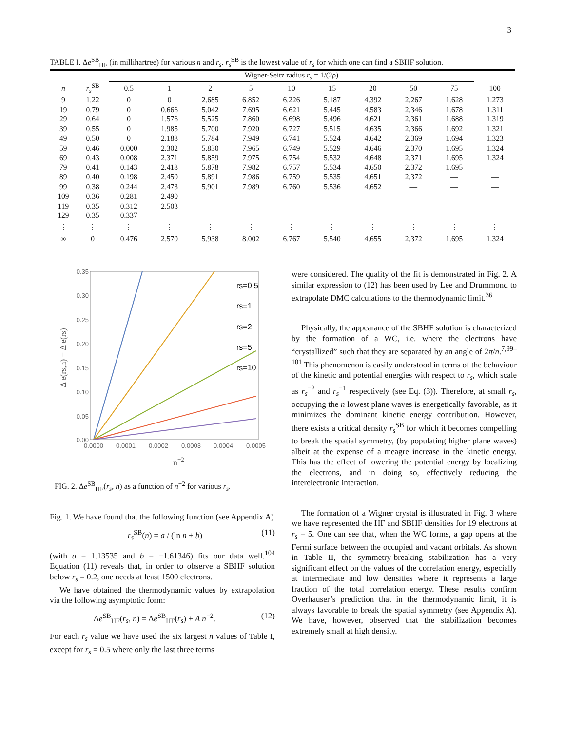3
TABLE I. Δe<sup>SB</sup><sub>HF</sub> (in millihartree) for various n and r<sub>s</sub>. r<sub>s</sub><sup>SB</sup> is the lowest value of r<sub>s</sub> for which one can find a SBHF solution.
| | | Wigner-Seitz radius r<sub>s</sub> = 1/(2 ρ ) | | | | | | | | | |
| --- | --- | --- | --- | --- | --- | --- | --- | --- | --- | --- | --- |
| n | r<sub>s</sub><sup>SB</sup> | 0.5 | 1 | 2 | 5 | 10 | 15 | 20 | 50 | 75 | 100 |
| 9 | 1.22 | 0 | 0 | 2.685 | 6.852 | 6.226 | 5.187 | 4.392 | 2.267 | 1.628 | 1.273 |
| 19 | 0.79 | 0 | 0.666 | 5.042 | 7.695 | 6.621 | 5.445 | 4.583 | 2.346 | 1.678 | 1.311 |
| 29 | 0.64 | 0 | 1.576 | 5.525 | 7.860 | 6.698 | 5.496 | 4.621 | 2.361 | 1.688 | 1.319 |
| 39 | 0.55 | 0 | 1.985 | 5.700 | 7.920 | 6.727 | 5.515 | 4.635 | 2.366 | 1.692 | 1.321 |
| 49 | 0.50 | 0 | 2.188 | 5.784 | 7.949 | 6.741 | 5.524 | 4.642 | 2.369 | 1.694 | 1.323 |
| 59 | 0.46 | 0.000 | 2.302 | 5.830 | 7.965 | 6.749 | 5.529 | 4.646 | 2.370 | 1.695 | 1.324 |
| 69 | 0.43 | 0.008 | 2.371 | 5.859 | 7.975 | 6.754 | 5.532 | 4.648 | 2.371 | 1.695 | 1.324 |
| 79 | 0.41 | 0.143 | 2.418 | 5.878 | 7.982 | 6.757 | 5.534 | 4.650 | 2.372 | 1.695 | — |
| 89 | 0.40 | 0.198 | 2.450 | 5.891 | 7.986 | 6.759 | 5.535 | 4.651 | 2.372 | — | — |
| 99 | 0.38 | 0.244 | 2.473 | 5.901 | 7.989 | 6.760 | 5.536 | 4.652 | — | — | — |
| 109 | 0.36 | 0.281 | 2.490 | — | — | — | — | — | — | — | — |
| 119 | 0.35 | 0.312 | 2.503 | — | — | — | — | — | — | — | — |
| 129 | 0.35 | 0.337 | — | — | — | — | — | — | — | — | — |
| ⋮ | ⋮ | ⋮ | ⋮ | ⋮ | ⋮ | ⋮ | ⋮ | ⋮ | ⋮ | ⋮ | ⋮ |
| ∞ | 0 | 0.476 | 2.570 | 5.938 | 8.002 | 6.767 | 5.540 | 4.655 | 2.372 | 1.695 | 1.324 |
0.35
0.30
0.25
0.20
0.15
0.10
0.05
0.00
0.0000
0.0001
0.0002
0.0003
0.0004
0.0005
n−2
Δ e(rs,n) − Δ e(rs)
rs=0.5
rs=1
rs=2
rs=5
rs=10
FIG. 2. Δe<sup>SB</sup><sub>HF</sub>(r<sub>s</sub>, n) as a function of n<sup>−2</sup> for various r<sub>s</sub>.
Fig. 1. We have found that the following function (see Appendix A)
r<sub>s</sub><sup>SB</sup>(n) = a / (ln n + b) (11)
(with a = 1.13535 and b = −1.61346) fits our data well.<sup>104</sup> Equation (11) reveals that, in order to observe a SBHF solution below r<sub>s</sub> = 0.2, one needs at least 1500 electrons.
We have obtained the thermodynamic values by extrapolation via the following asymptotic form:
Δe<sup>SB</sup><sub>HF</sub>(r<sub>s</sub>, n) = Δe<sup>SB</sup><sub>HF</sub>(r<sub>s</sub>) + A n<sup>−2</sup>. (12)
For each r<sub>s</sub> value we have used the six largest n values of Table I, except for r<sub>s</sub> = 0.5 where only the last three terms
were considered. The quality of the fit is demonstrated in Fig. 2. A similar expression to (12) has been used by Lee and Drummond to extrapolate DMC calculations to the thermodynamic limit.<sup>36</sup>
Physically, the appearance of the SBHF solution is characterized by the formation of a WC, i.e. where the electrons have “crystallized” such that they are separated by an angle of 2π/n.<sup>7,99–101</sup> This phenomenon is easily understood in terms of the behaviour of the kinetic and potential energies with respect to r<sub>s</sub>, which scale as r<sub>s</sub><sup>−2</sup> and r<sub>s</sub><sup>−1</sup> respectively (see Eq. (3)). Therefore, at small r<sub>s</sub>, occupying the n lowest plane waves is energetically favorable, as it minimizes the dominant kinetic energy contribution. However, there exists a critical density r<sub>s</sub><sup>SB</sup> for which it becomes compelling to break the spatial symmetry, (by populating higher plane waves) albeit at the expense of a meagre increase in the kinetic energy. This has the effect of lowering the potential energy by localizing the electrons, and in doing so, effectively reducing the interelectronic interaction.
The formation of a Wigner crystal is illustrated in Fig. 3 where we have represented the HF and SBHF densities for 19 electrons at r<sub>s</sub> = 5. One can see that, when the WC forms, a gap opens at the Fermi surface between the occupied and vacant orbitals. As shown in Table II, the symmetry-breaking stabilization has a very significant effect on the values of the correlation energy, especially at intermediate and low densities where it represents a large fraction of the total correlation energy. These results confirm Overhauser’s prediction that in the thermodynamic limit, it is always favorable to break the spatial symmetry (see Appendix A). We have, however, observed that the stabilization becomes extremely small at high density.